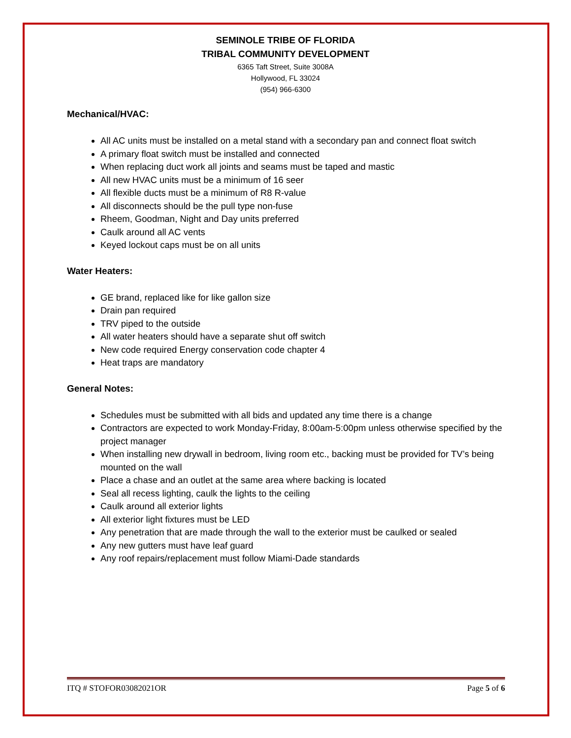SEMINOLE TRIBE OF FLORIDA
TRIBAL COMMUNITY DEVELOPMENT
6365 Taft Street, Suite 3008A
Hollywood, FL 33024
(954) 966-6300
Mechanical/HVAC:
All AC units must be installed on a metal stand with a secondary pan and connect float switch
A primary float switch must be installed and connected
When replacing duct work all joints and seams must be taped and mastic
All new HVAC units must be a minimum of 16 seer
All flexible ducts must be a minimum of R8 R-value
All disconnects should be the pull type non-fuse
Rheem, Goodman, Night and Day units preferred
Caulk around all AC vents
Keyed lockout caps must be on all units
Water Heaters:
GE brand, replaced like for like gallon size
Drain pan required
TRV piped to the outside
All water heaters should have a separate shut off switch
New code required Energy conservation code chapter 4
Heat traps are mandatory
General Notes:
Schedules must be submitted with all bids and updated any time there is a change
Contractors are expected to work Monday-Friday, 8:00am-5:00pm unless otherwise specified by the project manager
When installing new drywall in bedroom, living room etc., backing must be provided for TV’s being mounted on the wall
Place a chase and an outlet at the same area where backing is located
Seal all recess lighting, caulk the lights to the ceiling
Caulk around all exterior lights
All exterior light fixtures must be LED
Any penetration that are made through the wall to the exterior must be caulked or sealed
Any new gutters must have leaf guard
Any roof repairs/replacement must follow Miami-Dade standards
ITQ # STOFOR03082021OR Page 5 of 6